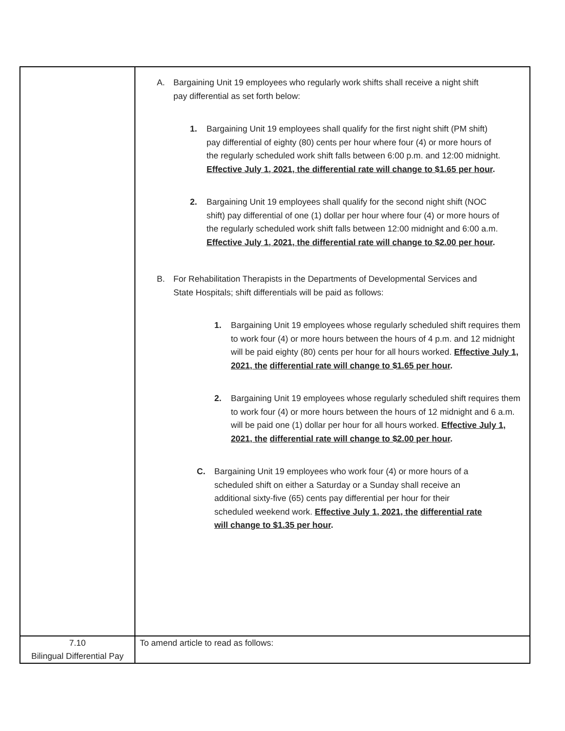| | A. Bargaining Unit 19 employees who regularly work shifts shall receive a night shift pay differential as set forth below: 1. Bargaining Unit 19 employees shall qualify for the first night shift (PM shift) pay differential of eighty (80) cents per hour where four (4) or more hours of the regularly scheduled work shift falls between 6:00 p.m. and 12:00 midnight. Effective July 1, 2021, the differential rate will change to $1.65 per hour . 2. Bargaining Unit 19 employees shall qualify for the second night shift (NOC shift) pay differential of one (1) dollar per hour where four (4) or more hours of the regularly scheduled work shift falls between 12:00 midnight and 6:00 a.m. Effective July 1, 2021, the differential rate will change to $2.00 per hour . B. For Rehabilitation Therapists in the Departments of Developmental Services and State Hospitals; shift differentials will be paid as follows: 1. Bargaining Unit 19 employees whose regularly scheduled shift requires them to work four (4) or more hours between the hours of 4 p.m. and 12 midnight will be paid eighty (80) cents per hour for all hours worked. Effective July 1, 2021, the differential rate will change to $1.65 per hour . 2. Bargaining Unit 19 employees whose regularly scheduled shift requires them to work four (4) or more hours between the hours of 12 midnight and 6 a.m. will be paid one (1) dollar per hour for all hours worked. Effective July 1, 2021, the differential rate will change to $2.00 per hour . C. Bargaining Unit 19 employees who work four (4) or more hours of a scheduled shift on either a Saturday or a Sunday shall receive an additional sixty-five (65) cents pay differential per hour for their scheduled weekend work. Effective July 1, 2021, the differential rate will change to $1.35 per hour . |
| 7.10 Bilingual Differential Pay | To amend article to read as follows: |